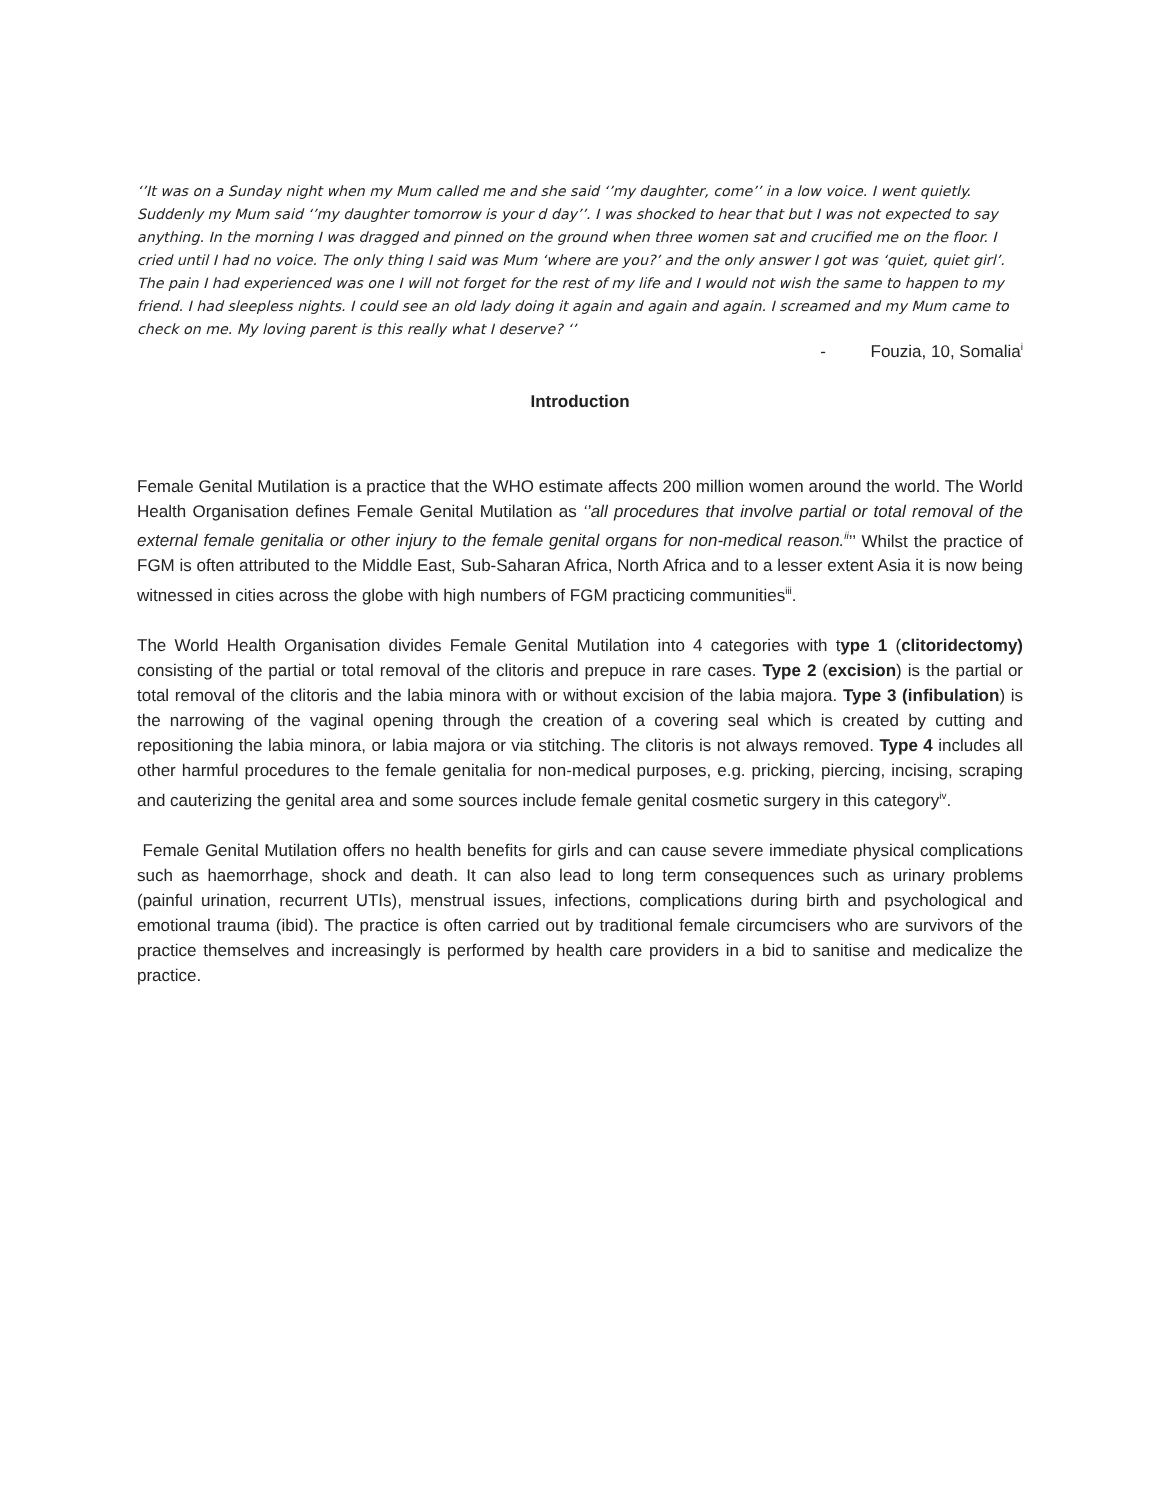‘’It was on a Sunday night when my Mum called me and she said ‘’my daughter, come’’ in a low voice. I went quietly. Suddenly my Mum said ‘’my daughter tomorrow is your d day’’. I was shocked to hear that but I was not expected to say anything. In the morning I was dragged and pinned on the ground when three women sat and crucified me on the floor. I cried until I had no voice. The only thing I said was Mum ‘where are you?’ and the only answer I got was ‘quiet, quiet girl’. The pain I had experienced was one I will not forget for the rest of my life and I would not wish the same to happen to my friend. I had sleepless nights. I could see an old lady doing it again and again and again. I screamed and my Mum came to check on me. My loving parent is this really what I deserve? ‘’
- Fouzia, 10, Somalia<sup>i</sup>
Introduction
Female Genital Mutilation is a practice that the WHO estimate affects 200 million women around the world. The World Health Organisation defines Female Genital Mutilation as ‘’all procedures that involve partial or total removal of the external female genitalia or other injury to the female genital organs for non-medical reason.<sup>ii</sup>’’ Whilst the practice of FGM is often attributed to the Middle East, Sub-Saharan Africa, North Africa and to a lesser extent Asia it is now being witnessed in cities across the globe with high numbers of FGM practicing communities<sup>iii</sup>.
The World Health Organisation divides Female Genital Mutilation into 4 categories with type 1 (clitoridectomy) consisting of the partial or total removal of the clitoris and prepuce in rare cases. Type 2 (excision) is the partial or total removal of the clitoris and the labia minora with or without excision of the labia majora. Type 3 (infibulation) is the narrowing of the vaginal opening through the creation of a covering seal which is created by cutting and repositioning the labia minora, or labia majora or via stitching. The clitoris is not always removed. Type 4 includes all other harmful procedures to the female genitalia for non-medical purposes, e.g. pricking, piercing, incising, scraping and cauterizing the genital area and some sources include female genital cosmetic surgery in this category<sup>iv</sup>.
Female Genital Mutilation offers no health benefits for girls and can cause severe immediate physical complications such as haemorrhage, shock and death. It can also lead to long term consequences such as urinary problems (painful urination, recurrent UTIs), menstrual issues, infections, complications during birth and psychological and emotional trauma (ibid). The practice is often carried out by traditional female circumcisers who are survivors of the practice themselves and increasingly is performed by health care providers in a bid to sanitise and medicalize the practice.